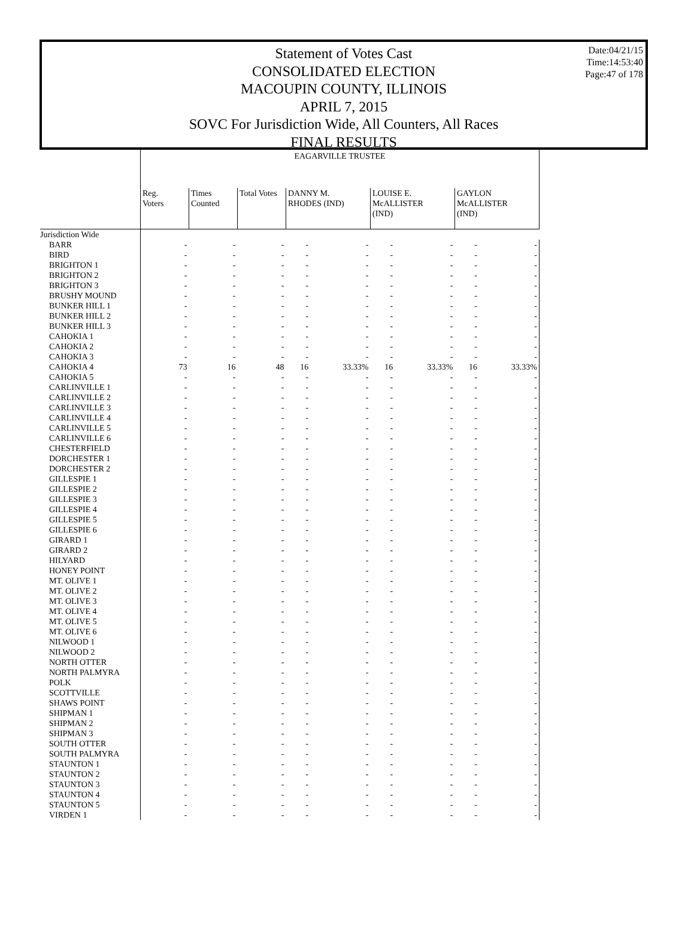Statement of Votes Cast
CONSOLIDATED ELECTION
MACOUPIN COUNTY, ILLINOIS
APRIL 7, 2015
SOVC For Jurisdiction Wide, All Counters, All Races
FINAL RESULTS
Date:04/21/15
Time:14:53:40
Page:47 of 178
| | EAGARVILLE TRUSTEE | | | | | | | | |
| | Reg. Voters | Times Counted | Total Votes | DANNY M. RHODES (IND) | | LOUISE E. McALLISTER (IND) | | GAYLON McALLISTER (IND) | |
| Jurisdiction Wide | | | | | | | | | |
| BARR | - | - | - | - | - | - | - | - | - |
| BIRD | - | - | - | - | - | - | - | - | - |
| BRIGHTON 1 | - | - | - | - | - | - | - | - | - |
| BRIGHTON 2 | - | - | - | - | - | - | - | - | - |
| BRIGHTON 3 | - | - | - | - | - | - | - | - | - |
| BRUSHY MOUND | - | - | - | - | - | - | - | - | - |
| BUNKER HILL 1 | - | - | - | - | - | - | - | - | - |
| BUNKER HILL 2 | - | - | - | - | - | - | - | - | - |
| BUNKER HILL 3 | - | - | - | - | - | - | - | - | - |
| CAHOKIA 1 | - | - | - | - | - | - | - | - | - |
| CAHOKIA 2 | - | - | - | - | - | - | - | - | - |
| CAHOKIA 3 | - | - | - | - | - | - | - | - | - |
| CAHOKIA 4 | 73 | 16 | 48 | 16 | 33.33% | 16 | 33.33% | 16 | 33.33% |
| CAHOKIA 5 | - | - | - | - | - | - | - | - | - |
| CARLINVILLE 1 | - | - | - | - | - | - | - | - | - |
| CARLINVILLE 2 | - | - | - | - | - | - | - | - | - |
| CARLINVILLE 3 | - | - | - | - | - | - | - | - | - |
| CARLINVILLE 4 | - | - | - | - | - | - | - | - | - |
| CARLINVILLE 5 | - | - | - | - | - | - | - | - | - |
| CARLINVILLE 6 | - | - | - | - | - | - | - | - | - |
| CHESTERFIELD | - | - | - | - | - | - | - | - | - |
| DORCHESTER 1 | - | - | - | - | - | - | - | - | - |
| DORCHESTER 2 | - | - | - | - | - | - | - | - | - |
| GILLESPIE 1 | - | - | - | - | - | - | - | - | - |
| GILLESPIE 2 | - | - | - | - | - | - | - | - | - |
| GILLESPIE 3 | - | - | - | - | - | - | - | - | - |
| GILLESPIE 4 | - | - | - | - | - | - | - | - | - |
| GILLESPIE 5 | - | - | - | - | - | - | - | - | - |
| GILLESPIE 6 | - | - | - | - | - | - | - | - | - |
| GIRARD 1 | - | - | - | - | - | - | - | - | - |
| GIRARD 2 | - | - | - | - | - | - | - | - | - |
| HILYARD | - | - | - | - | - | - | - | - | - |
| HONEY POINT | - | - | - | - | - | - | - | - | - |
| MT. OLIVE 1 | - | - | - | - | - | - | - | - | - |
| MT. OLIVE 2 | - | - | - | - | - | - | - | - | - |
| MT. OLIVE 3 | - | - | - | - | - | - | - | - | - |
| MT. OLIVE 4 | - | - | - | - | - | - | - | - | - |
| MT. OLIVE 5 | - | - | - | - | - | - | - | - | - |
| MT. OLIVE 6 | - | - | - | - | - | - | - | - | - |
| NILWOOD 1 | - | - | - | - | - | - | - | - | - |
| NILWOOD 2 | - | - | - | - | - | - | - | - | - |
| NORTH OTTER | - | - | - | - | - | - | - | - | - |
| NORTH PALMYRA | - | - | - | - | - | - | - | - | - |
| POLK | - | - | - | - | - | - | - | - | - |
| SCOTTVILLE | - | - | - | - | - | - | - | - | - |
| SHAWS POINT | - | - | - | - | - | - | - | - | - |
| SHIPMAN 1 | - | - | - | - | - | - | - | - | - |
| SHIPMAN 2 | - | - | - | - | - | - | - | - | - |
| SHIPMAN 3 | - | - | - | - | - | - | - | - | - |
| SOUTH OTTER | - | - | - | - | - | - | - | - | - |
| SOUTH PALMYRA | - | - | - | - | - | - | - | - | - |
| STAUNTON 1 | - | - | - | - | - | - | - | - | - |
| STAUNTON 2 | - | - | - | - | - | - | - | - | - |
| STAUNTON 3 | - | - | - | - | - | - | - | - | - |
| STAUNTON 4 | - | - | - | - | - | - | - | - | - |
| STAUNTON 5 | - | - | - | - | - | - | - | - | - |
| VIRDEN 1 | - | - | - | - | - | - | - | - | - |